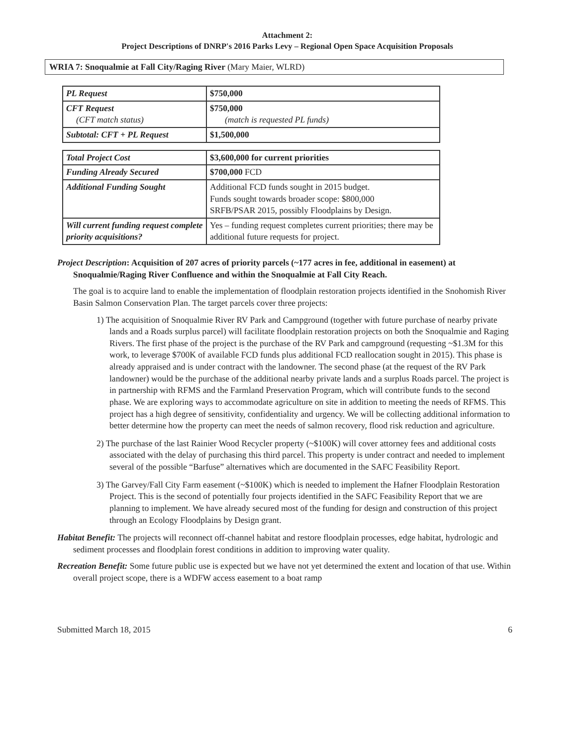Attachment 2:
Project Descriptions of DNRP's 2016 Parks Levy – Regional Open Space Acquisition Proposals
WRIA 7: Snoqualmie at Fall City/Raging River (Mary Maier, WLRD)
| PL Request | $750,000 |
| CFT Request (CFT match status) | $750,000 (match is requested PL funds) |
| Subtotal: CFT + PL Request | $1,500,000 |
| Total Project Cost | $3,600,000 for current priorities |
| Funding Already Secured | $700,000 FCD |
| Additional Funding Sought | Additional FCD funds sought in 2015 budget. Funds sought towards broader scope: $800,000 SRFB/PSAR 2015, possibly Floodplains by Design. |
| Will current funding request complete priority acquisitions? | Yes – funding request completes current priorities; there may be additional future requests for project. |
Project Description: Acquisition of 207 acres of priority parcels (~177 acres in fee, additional in easement) at Snoqualmie/Raging River Confluence and within the Snoqualmie at Fall City Reach.
The goal is to acquire land to enable the implementation of floodplain restoration projects identified in the Snohomish River Basin Salmon Conservation Plan. The target parcels cover three projects:
1) The acquisition of Snoqualmie River RV Park and Campground (together with future purchase of nearby private lands and a Roads surplus parcel) will facilitate floodplain restoration projects on both the Snoqualmie and Raging Rivers. The first phase of the project is the purchase of the RV Park and campground (requesting ~$1.3M for this work, to leverage $700K of available FCD funds plus additional FCD reallocation sought in 2015). This phase is already appraised and is under contract with the landowner. The second phase (at the request of the RV Park landowner) would be the purchase of the additional nearby private lands and a surplus Roads parcel. The project is in partnership with RFMS and the Farmland Preservation Program, which will contribute funds to the second phase. We are exploring ways to accommodate agriculture on site in addition to meeting the needs of RFMS. This project has a high degree of sensitivity, confidentiality and urgency. We will be collecting additional information to better determine how the property can meet the needs of salmon recovery, flood risk reduction and agriculture.
2) The purchase of the last Rainier Wood Recycler property (~$100K) will cover attorney fees and additional costs associated with the delay of purchasing this third parcel. This property is under contract and needed to implement several of the possible “Barfuse” alternatives which are documented in the SAFC Feasibility Report.
3) The Garvey/Fall City Farm easement (~$100K) which is needed to implement the Hafner Floodplain Restoration Project. This is the second of potentially four projects identified in the SAFC Feasibility Report that we are planning to implement. We have already secured most of the funding for design and construction of this project through an Ecology Floodplains by Design grant.
Habitat Benefit: The projects will reconnect off-channel habitat and restore floodplain processes, edge habitat, hydrologic and sediment processes and floodplain forest conditions in addition to improving water quality.
Recreation Benefit: Some future public use is expected but we have not yet determined the extent and location of that use. Within overall project scope, there is a WDFW access easement to a boat ramp
Submitted March 18, 2015 6